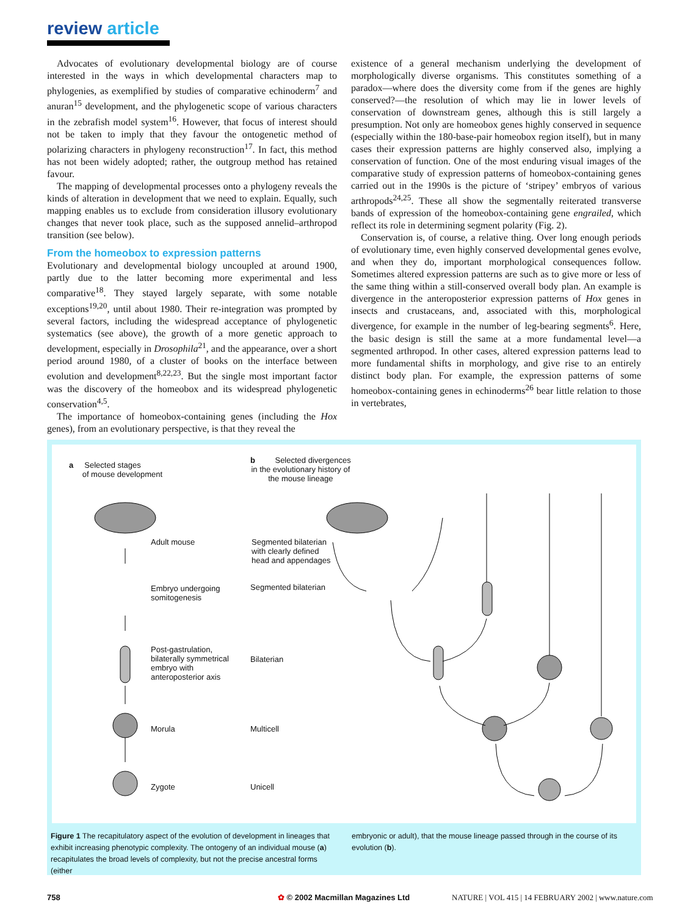review article
Advocates of evolutionary developmental biology are of course interested in the ways in which developmental characters map to phylogenies, as exemplified by studies of comparative echinoderm<sup>7</sup> and anuran<sup>15</sup> development, and the phylogenetic scope of various characters in the zebrafish model system<sup>16</sup>. However, that focus of interest should not be taken to imply that they favour the ontogenetic method of polarizing characters in phylogeny reconstruction<sup>17</sup>. In fact, this method has not been widely adopted; rather, the outgroup method has retained favour.
The mapping of developmental processes onto a phylogeny reveals the kinds of alteration in development that we need to explain. Equally, such mapping enables us to exclude from consideration illusory evolutionary changes that never took place, such as the supposed annelid–arthropod transition (see below).
From the homeobox to expression patterns
Evolutionary and developmental biology uncoupled at around 1900, partly due to the latter becoming more experimental and less comparative<sup>18</sup>. They stayed largely separate, with some notable exceptions<sup>19,20</sup>, until about 1980. Their re-integration was prompted by several factors, including the widespread acceptance of phylogenetic systematics (see above), the growth of a more genetic approach to development, especially in Drosophila<sup>21</sup>, and the appearance, over a short period around 1980, of a cluster of books on the interface between evolution and development<sup>8,22,23</sup>. But the single most important factor was the discovery of the homeobox and its widespread phylogenetic conservation<sup>4,5</sup>.
The importance of homeobox-containing genes (including the Hox genes), from an evolutionary perspective, is that they reveal the
existence of a general mechanism underlying the development of morphologically diverse organisms. This constitutes something of a paradox—where does the diversity come from if the genes are highly conserved?—the resolution of which may lie in lower levels of conservation of downstream genes, although this is still largely a presumption. Not only are homeobox genes highly conserved in sequence (especially within the 180-base-pair homeobox region itself), but in many cases their expression patterns are highly conserved also, implying a conservation of function. One of the most enduring visual images of the comparative study of expression patterns of homeobox-containing genes carried out in the 1990s is the picture of ‘stripey’ embryos of various arthropods<sup>24,25</sup>. These all show the segmentally reiterated transverse bands of expression of the homeobox-containing gene engrailed, which reflect its role in determining segment polarity (Fig. 2).
Conservation is, of course, a relative thing. Over long enough periods of evolutionary time, even highly conserved developmental genes evolve, and when they do, important morphological consequences follow. Sometimes altered expression patterns are such as to give more or less of the same thing within a still-conserved overall body plan. An example is divergence in the anteroposterior expression patterns of Hox genes in insects and crustaceans, and, associated with this, morphological divergence, for example in the number of leg-bearing segments<sup>6</sup>. Here, the basic design is still the same at a more fundamental level—a segmented arthropod. In other cases, altered expression patterns lead to more fundamental shifts in morphology, and give rise to an entirely distinct body plan. For example, the expression patterns of some homeobox-containing genes in echinoderms<sup>26</sup> bear little relation to those in vertebrates,
a Selected stages
of mouse development
b Selected divergences
in the evolutionary history of
the mouse lineage
Adult mouse
Embryo undergoing
somitogenesis
Post-gastrulation,
bilaterally symmetrical
embryo with
anteroposterior axis
Morula
Zygote
Segmented bilaterian
with clearly defined
head and appendages
Segmented bilaterian
Bilaterian
Multicell
Unicell
Figure 1 The recapitulatory aspect of the evolution of development in lineages that exhibit increasing phenotypic complexity. The ontogeny of an individual mouse (a) recapitulates the broad levels of complexity, but not the precise ancestral forms (either
embryonic or adult), that the mouse lineage passed through in the course of its evolution (b).
758
✿ © 2002 Macmillan Magazines Ltd
NATURE | VOL 415 | 14 FEBRUARY 2002 | www.nature.com